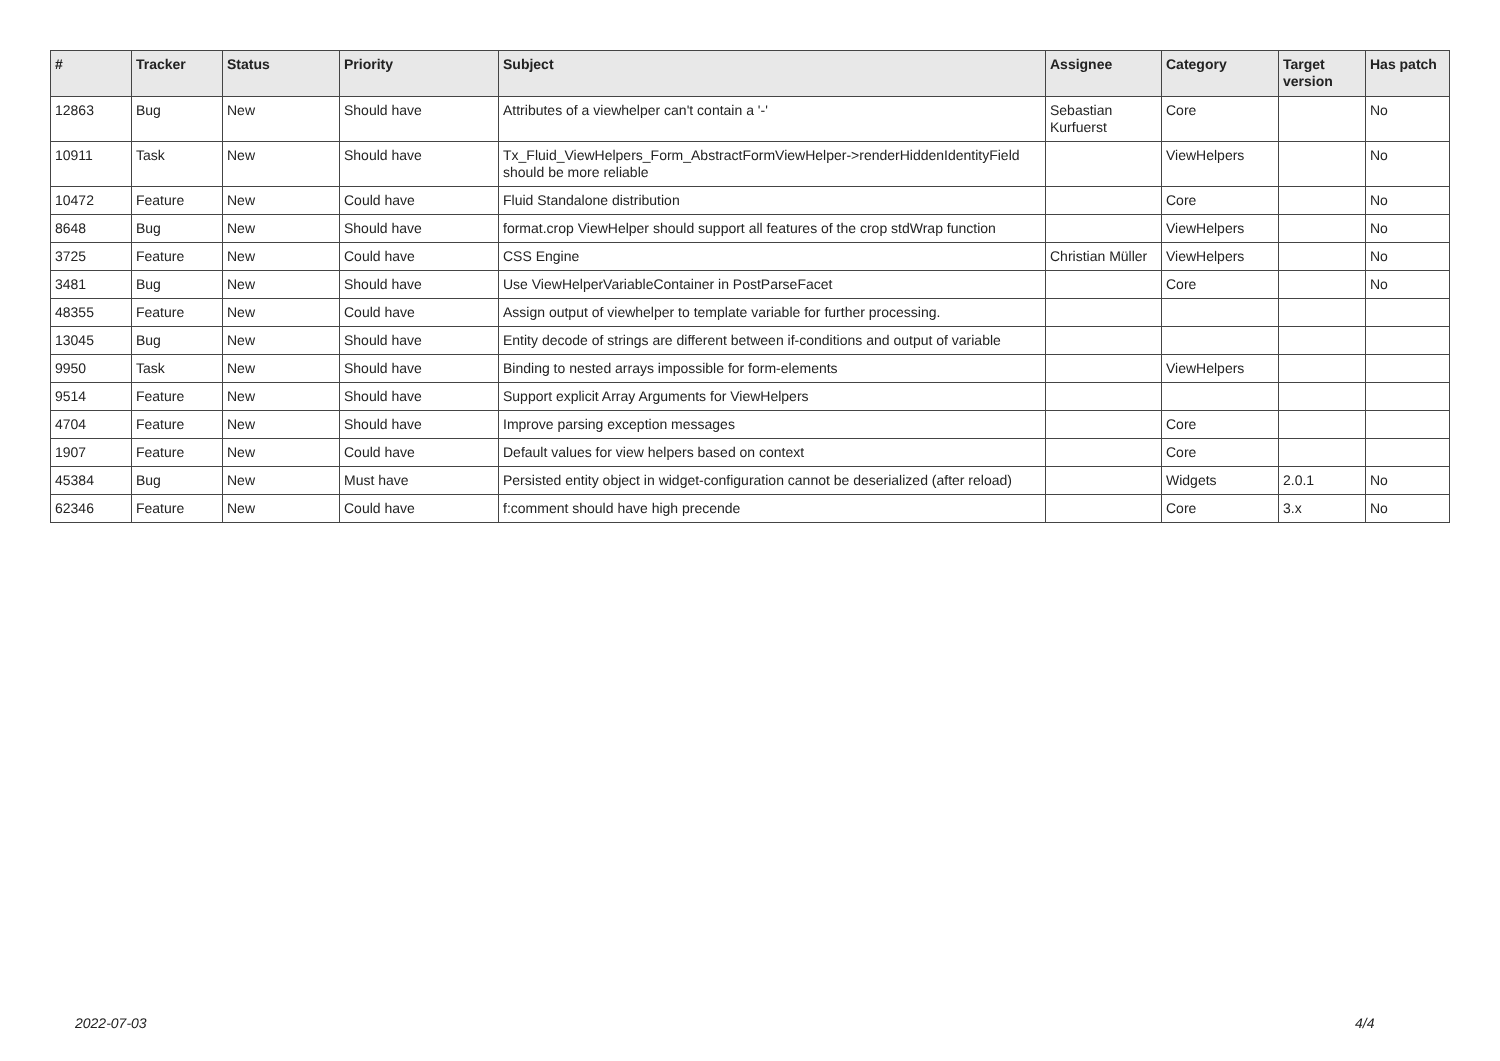| # | Tracker | Status | Priority | Subject | Assignee | Category | Target version | Has patch |
| --- | --- | --- | --- | --- | --- | --- | --- | --- |
| 12863 | Bug | New | Should have | Attributes of a viewhelper can't contain a '-' | Sebastian Kurfuerst | Core | | No |
| 10911 | Task | New | Should have | Tx_Fluid_ViewHelpers_Form_AbstractFormViewHelper->renderHiddenIdentityField should be more reliable | | ViewHelpers | | No |
| 10472 | Feature | New | Could have | Fluid Standalone distribution | | Core | | No |
| 8648 | Bug | New | Should have | format.crop ViewHelper should support all features of the crop stdWrap function | | ViewHelpers | | No |
| 3725 | Feature | New | Could have | CSS Engine | Christian Müller | ViewHelpers | | No |
| 3481 | Bug | New | Should have | Use ViewHelperVariableContainer in PostParseFacet | | Core | | No |
| 48355 | Feature | New | Could have | Assign output of viewhelper to template variable for further processing. | | | | |
| 13045 | Bug | New | Should have | Entity decode of strings are different between if-conditions and output of variable | | | | |
| 9950 | Task | New | Should have | Binding to nested arrays impossible for form-elements | | ViewHelpers | | |
| 9514 | Feature | New | Should have | Support explicit Array Arguments for ViewHelpers | | | | |
| 4704 | Feature | New | Should have | Improve parsing exception messages | | Core | | |
| 1907 | Feature | New | Could have | Default values for view helpers based on context | | Core | | |
| 45384 | Bug | New | Must have | Persisted entity object in widget-configuration cannot be deserialized (after reload) | | Widgets | 2.0.1 | No |
| 62346 | Feature | New | Could have | f:comment should have high precende | | Core | 3.x | No |
2022-07-03 4/4